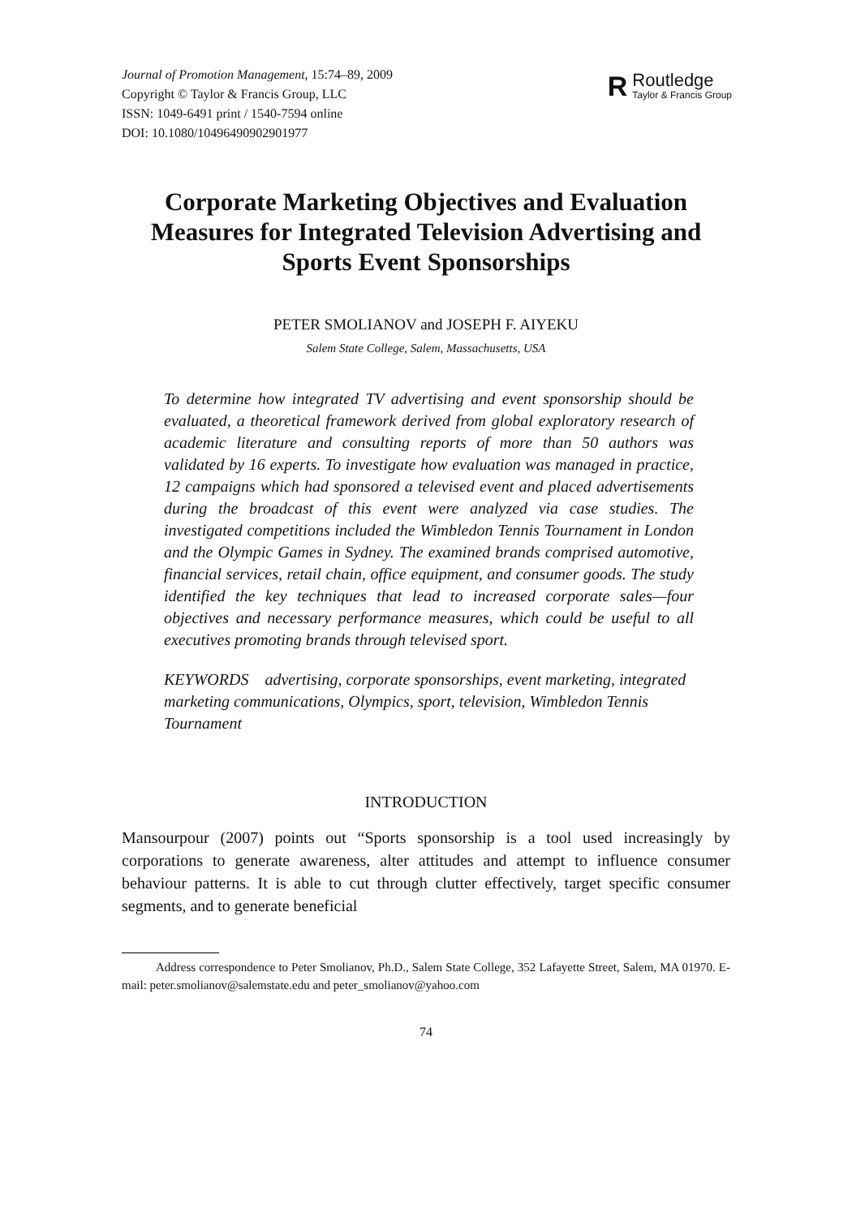Journal of Promotion Management, 15:74–89, 2009
Copyright © Taylor & Francis Group, LLC
ISSN: 1049-6491 print / 1540-7594 online
DOI: 10.1080/10496490902901977
R
Routledge
Taylor & Francis Group
Corporate Marketing Objectives and Evaluation Measures for Integrated Television Advertising and Sports Event Sponsorships
PETER SMOLIANOV and JOSEPH F. AIYEKU
Salem State College, Salem, Massachusetts, USA
To determine how integrated TV advertising and event sponsorship should be evaluated, a theoretical framework derived from global exploratory research of academic literature and consulting reports of more than 50 authors was validated by 16 experts. To investigate how evaluation was managed in practice, 12 campaigns which had sponsored a televised event and placed advertisements during the broadcast of this event were analyzed via case studies. The investigated competitions included the Wimbledon Tennis Tournament in London and the Olympic Games in Sydney. The examined brands comprised automotive, financial services, retail chain, office equipment, and consumer goods. The study identified the key techniques that lead to increased corporate sales—four objectives and necessary performance measures, which could be useful to all executives promoting brands through televised sport.
KEYWORDS advertising, corporate sponsorships, event marketing, integrated marketing communications, Olympics, sport, television, Wimbledon Tennis Tournament
INTRODUCTION
Mansourpour (2007) points out “Sports sponsorship is a tool used increasingly by corporations to generate awareness, alter attitudes and attempt to influence consumer behaviour patterns. It is able to cut through clutter effectively, target specific consumer segments, and to generate beneficial
Address correspondence to Peter Smolianov, Ph.D., Salem State College, 352 Lafayette Street, Salem, MA 01970. E-mail: peter.smolianov@salemstate.edu and peter_smolianov@yahoo.com
74